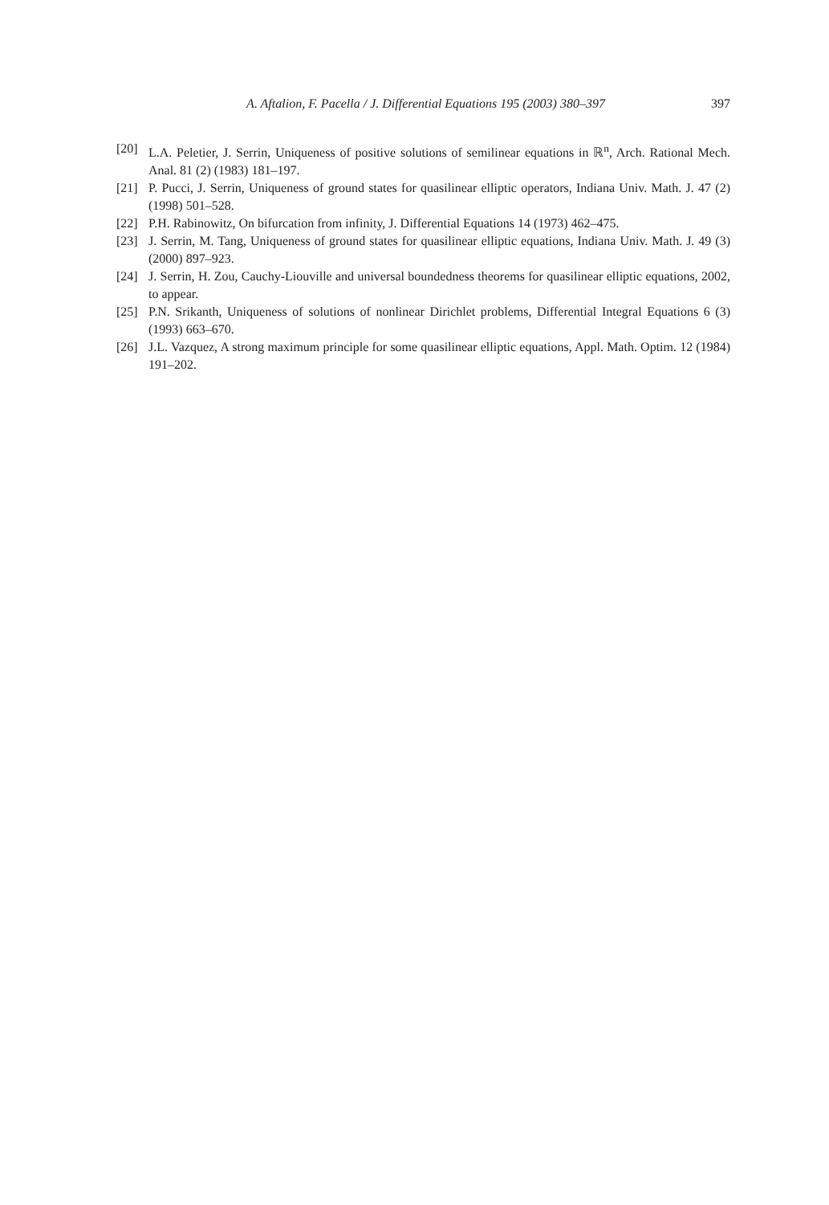A. Aftalion, F. Pacella / J. Differential Equations 195 (2003) 380–397
397
[20] L.A. Peletier, J. Serrin, Uniqueness of positive solutions of semilinear equations in ℝ<sup>n</sup>, Arch. Rational Mech. Anal. 81 (2) (1983) 181–197.
[21] P. Pucci, J. Serrin, Uniqueness of ground states for quasilinear elliptic operators, Indiana Univ. Math. J. 47 (2) (1998) 501–528.
[22] P.H. Rabinowitz, On bifurcation from infinity, J. Differential Equations 14 (1973) 462–475.
[23] J. Serrin, M. Tang, Uniqueness of ground states for quasilinear elliptic equations, Indiana Univ. Math. J. 49 (3) (2000) 897–923.
[24] J. Serrin, H. Zou, Cauchy-Liouville and universal boundedness theorems for quasilinear elliptic equations, 2002, to appear.
[25] P.N. Srikanth, Uniqueness of solutions of nonlinear Dirichlet problems, Differential Integral Equations 6 (3) (1993) 663–670.
[26] J.L. Vazquez, A strong maximum principle for some quasilinear elliptic equations, Appl. Math. Optim. 12 (1984) 191–202.